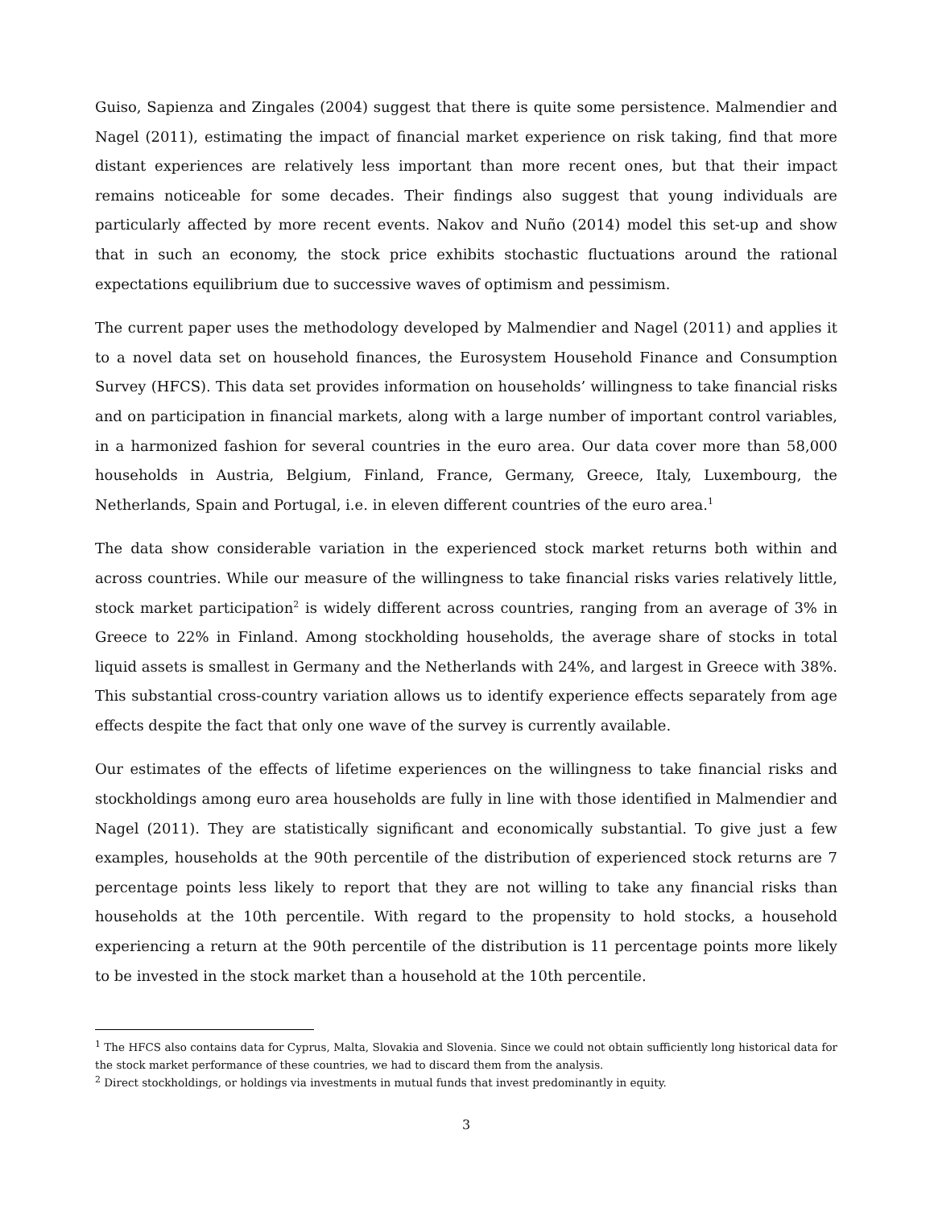Guiso, Sapienza and Zingales (2004) suggest that there is quite some persistence. Malmendier and Nagel (2011), estimating the impact of financial market experience on risk taking, find that more distant experiences are relatively less important than more recent ones, but that their impact remains noticeable for some decades. Their findings also suggest that young individuals are particularly affected by more recent events. Nakov and Nuño (2014) model this set-up and show that in such an economy, the stock price exhibits stochastic fluctuations around the rational expectations equilibrium due to successive waves of optimism and pessimism.
The current paper uses the methodology developed by Malmendier and Nagel (2011) and applies it to a novel data set on household finances, the Eurosystem Household Finance and Consumption Survey (HFCS). This data set provides information on households’ willingness to take financial risks and on participation in financial markets, along with a large number of important control variables, in a harmonized fashion for several countries in the euro area. Our data cover more than 58,000 households in Austria, Belgium, Finland, France, Germany, Greece, Italy, Luxembourg, the Netherlands, Spain and Portugal, i.e. in eleven different countries of the euro area.<sup>1</sup>
The data show considerable variation in the experienced stock market returns both within and across countries. While our measure of the willingness to take financial risks varies relatively little, stock market participation<sup>2</sup> is widely different across countries, ranging from an average of 3% in Greece to 22% in Finland. Among stockholding households, the average share of stocks in total liquid assets is smallest in Germany and the Netherlands with 24%, and largest in Greece with 38%. This substantial cross-country variation allows us to identify experience effects separately from age effects despite the fact that only one wave of the survey is currently available.
Our estimates of the effects of lifetime experiences on the willingness to take financial risks and stockholdings among euro area households are fully in line with those identified in Malmendier and Nagel (2011). They are statistically significant and economically substantial. To give just a few examples, households at the 90th percentile of the distribution of experienced stock returns are 7 percentage points less likely to report that they are not willing to take any financial risks than households at the 10th percentile. With regard to the propensity to hold stocks, a household experiencing a return at the 90th percentile of the distribution is 11 percentage points more likely to be invested in the stock market than a household at the 10th percentile.
<sup>1</sup> The HFCS also contains data for Cyprus, Malta, Slovakia and Slovenia. Since we could not obtain sufficiently long historical data for the stock market performance of these countries, we had to discard them from the analysis.
<sup>2</sup> Direct stockholdings, or holdings via investments in mutual funds that invest predominantly in equity.
3